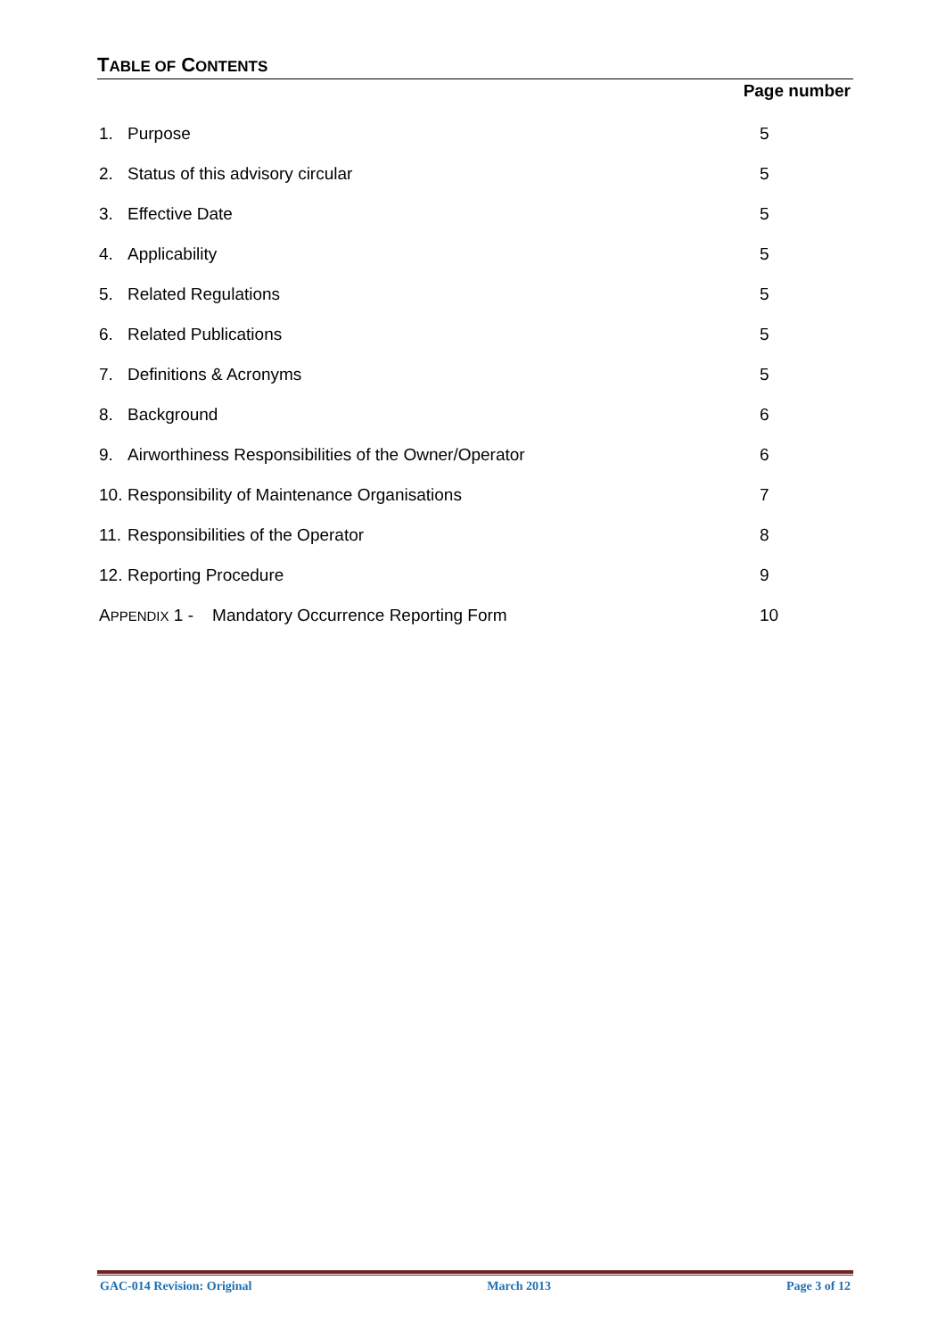TABLE OF CONTENTS
Page number
1. Purpose 5
2. Status of this advisory circular 5
3. Effective Date 5
4. Applicability 5
5. Related Regulations 5
6. Related Publications 5
7. Definitions & Acronyms 5
8. Background 6
9. Airworthiness Responsibilities of the Owner/Operator 6
10. Responsibility of Maintenance Organisations 7
11. Responsibilities of the Operator 8
12. Reporting Procedure 9
APPENDIX 1 - Mandatory Occurrence Reporting Form 10
GAC-014 Revision: Original March 2013 Page 3 of 12